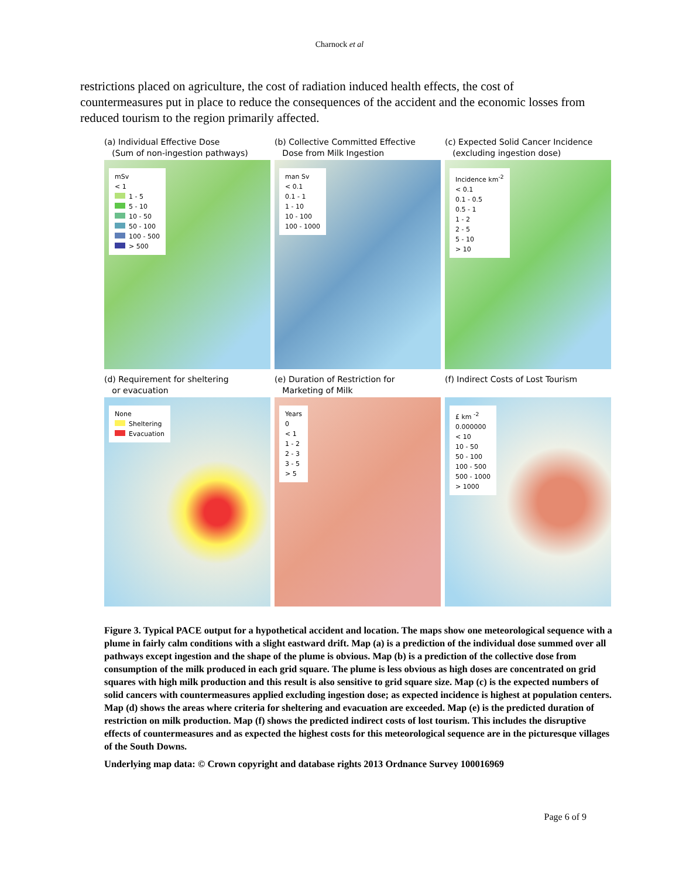Charnock et al
restrictions placed on agriculture, the cost of radiation induced health effects, the cost of countermeasures put in place to reduce the consequences of the accident and the economic losses from reduced tourism to the region primarily affected.
(a) Individual Effective Dose
(Sum of non-ingestion pathways)
mSv
< 1
1 - 5
5 - 10
10 - 50
50 - 100
100 - 500
> 500
(b) Collective Committed Effective
Dose from Milk Ingestion
man Sv
< 0.1
0.1 - 1
1 - 10
10 - 100
100 - 1000
(c) Expected Solid Cancer Incidence
(excluding ingestion dose)
Incidence km<sup>-2</sup>
< 0.1
0.1 - 0.5
0.5 - 1
1 - 2
2 - 5
5 - 10
> 10
(d) Requirement for sheltering
or evacuation
None
Sheltering
Evacuation
(e) Duration of Restriction for
Marketing of Milk
Years
0
< 1
1 - 2
2 - 3
3 - 5
> 5
(f) Indirect Costs of Lost Tourism
£ km <sup>-2</sup>
0.000000
< 10
10 - 50
50 - 100
100 - 500
500 - 1000
> 1000
Figure 3. Typical PACE output for a hypothetical accident and location. The maps show one meteorological sequence with a plume in fairly calm conditions with a slight eastward drift. Map (a) is a prediction of the individual dose summed over all pathways except ingestion and the shape of the plume is obvious. Map (b) is a prediction of the collective dose from consumption of the milk produced in each grid square. The plume is less obvious as high doses are concentrated on grid squares with high milk production and this result is also sensitive to grid square size. Map (c) is the expected numbers of solid cancers with countermeasures applied excluding ingestion dose; as expected incidence is highest at population centers. Map (d) shows the areas where criteria for sheltering and evacuation are exceeded. Map (e) is the predicted duration of restriction on milk production. Map (f) shows the predicted indirect costs of lost tourism. This includes the disruptive effects of countermeasures and as expected the highest costs for this meteorological sequence are in the picturesque villages of the South Downs.
Underlying map data: © Crown copyright and database rights 2013 Ordnance Survey 100016969
Page 6 of 9